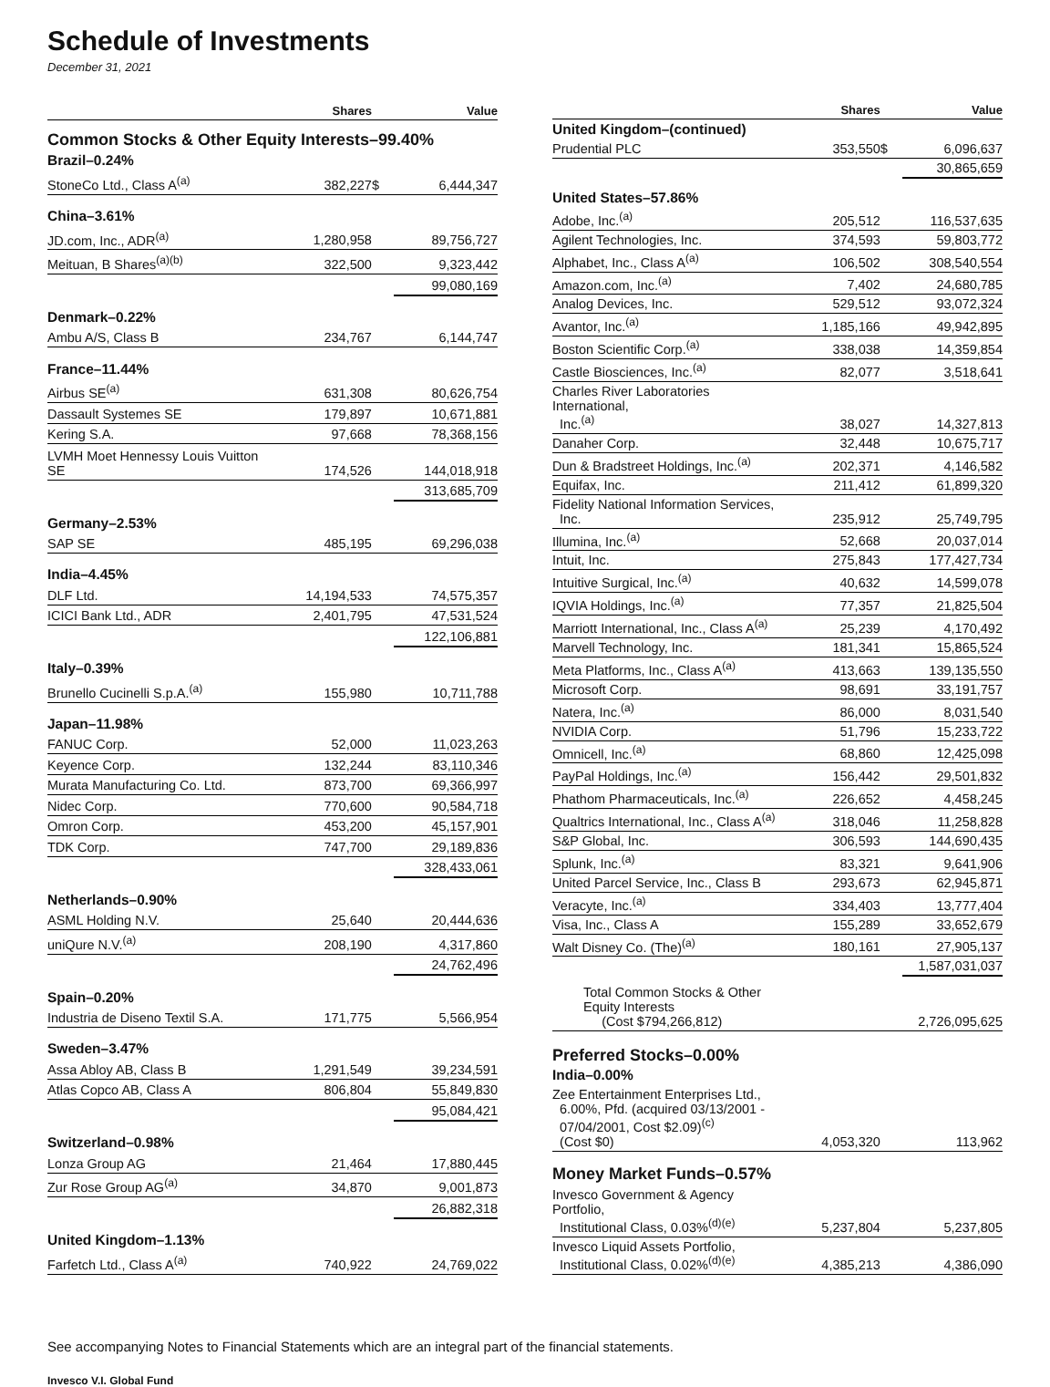Schedule of Investments
December 31, 2021
| | Shares | Value | |
| --- | --- | --- | --- |
| Common Stocks & Other Equity Interests–99.40% | | | |
| Brazil–0.24% | | | |
| StoneCo Ltd., Class A<sup>(a)</sup> | 382,227 | $ | 6,444,347 |
| China–3.61% | | | |
| JD.com, Inc., ADR<sup>(a)</sup> | 1,280,958 | | 89,756,727 |
| Meituan, B Shares<sup>(a)(b)</sup> | 322,500 | | 9,323,442 |
| | | | 99,080,169 |
| Denmark–0.22% | | | |
| Ambu A/S, Class B | 234,767 | | 6,144,747 |
| France–11.44% | | | |
| Airbus SE<sup>(a)</sup> | 631,308 | | 80,626,754 |
| Dassault Systemes SE | 179,897 | | 10,671,881 |
| Kering S.A. | 97,668 | | 78,368,156 |
| LVMH Moet Hennessy Louis Vuitton SE | 174,526 | | 144,018,918 |
| | | | 313,685,709 |
| Germany–2.53% | | | |
| SAP SE | 485,195 | | 69,296,038 |
| India–4.45% | | | |
| DLF Ltd. | 14,194,533 | | 74,575,357 |
| ICICI Bank Ltd., ADR | 2,401,795 | | 47,531,524 |
| | | | 122,106,881 |
| Italy–0.39% | | | |
| Brunello Cucinelli S.p.A.<sup>(a)</sup> | 155,980 | | 10,711,788 |
| Japan–11.98% | | | |
| FANUC Corp. | 52,000 | | 11,023,263 |
| Keyence Corp. | 132,244 | | 83,110,346 |
| Murata Manufacturing Co. Ltd. | 873,700 | | 69,366,997 |
| Nidec Corp. | 770,600 | | 90,584,718 |
| Omron Corp. | 453,200 | | 45,157,901 |
| TDK Corp. | 747,700 | | 29,189,836 |
| | | | 328,433,061 |
| Netherlands–0.90% | | | |
| ASML Holding N.V. | 25,640 | | 20,444,636 |
| uniQure N.V.<sup>(a)</sup> | 208,190 | | 4,317,860 |
| | | | 24,762,496 |
| Spain–0.20% | | | |
| Industria de Diseno Textil S.A. | 171,775 | | 5,566,954 |
| Sweden–3.47% | | | |
| Assa Abloy AB, Class B | 1,291,549 | | 39,234,591 |
| Atlas Copco AB, Class A | 806,804 | | 55,849,830 |
| | | | 95,084,421 |
| Switzerland–0.98% | | | |
| Lonza Group AG | 21,464 | | 17,880,445 |
| Zur Rose Group AG<sup>(a)</sup> | 34,870 | | 9,001,873 |
| | | | 26,882,318 |
| United Kingdom–1.13% | | | |
| Farfetch Ltd., Class A<sup>(a)</sup> | 740,922 | | 24,769,022 |
| | Shares | Value | |
| --- | --- | --- | --- |
| United Kingdom–(continued) | | | |
| Prudential PLC | 353,550 | $ | 6,096,637 |
| | | | 30,865,659 |
| United States–57.86% | | | |
| Adobe, Inc.<sup>(a)</sup> | 205,512 | | 116,537,635 |
| Agilent Technologies, Inc. | 374,593 | | 59,803,772 |
| Alphabet, Inc., Class A<sup>(a)</sup> | 106,502 | | 308,540,554 |
| Amazon.com, Inc.<sup>(a)</sup> | 7,402 | | 24,680,785 |
| Analog Devices, Inc. | 529,512 | | 93,072,324 |
| Avantor, Inc.<sup>(a)</sup> | 1,185,166 | | 49,942,895 |
| Boston Scientific Corp.<sup>(a)</sup> | 338,038 | | 14,359,854 |
| Castle Biosciences, Inc.<sup>(a)</sup> | 82,077 | | 3,518,641 |
| Charles River Laboratories International, Inc.<sup>(a)</sup> | 38,027 | | 14,327,813 |
| Danaher Corp. | 32,448 | | 10,675,717 |
| Dun & Bradstreet Holdings, Inc.<sup>(a)</sup> | 202,371 | | 4,146,582 |
| Equifax, Inc. | 211,412 | | 61,899,320 |
| Fidelity National Information Services, Inc. | 235,912 | | 25,749,795 |
| Illumina, Inc.<sup>(a)</sup> | 52,668 | | 20,037,014 |
| Intuit, Inc. | 275,843 | | 177,427,734 |
| Intuitive Surgical, Inc.<sup>(a)</sup> | 40,632 | | 14,599,078 |
| IQVIA Holdings, Inc.<sup>(a)</sup> | 77,357 | | 21,825,504 |
| Marriott International, Inc., Class A<sup>(a)</sup> | 25,239 | | 4,170,492 |
| Marvell Technology, Inc. | 181,341 | | 15,865,524 |
| Meta Platforms, Inc., Class A<sup>(a)</sup> | 413,663 | | 139,135,550 |
| Microsoft Corp. | 98,691 | | 33,191,757 |
| Natera, Inc.<sup>(a)</sup> | 86,000 | | 8,031,540 |
| NVIDIA Corp. | 51,796 | | 15,233,722 |
| Omnicell, Inc.<sup>(a)</sup> | 68,860 | | 12,425,098 |
| PayPal Holdings, Inc.<sup>(a)</sup> | 156,442 | | 29,501,832 |
| Phathom Pharmaceuticals, Inc.<sup>(a)</sup> | 226,652 | | 4,458,245 |
| Qualtrics International, Inc., Class A<sup>(a)</sup> | 318,046 | | 11,258,828 |
| S&P Global, Inc. | 306,593 | | 144,690,435 |
| Splunk, Inc.<sup>(a)</sup> | 83,321 | | 9,641,906 |
| United Parcel Service, Inc., Class B | 293,673 | | 62,945,871 |
| Veracyte, Inc.<sup>(a)</sup> | 334,403 | | 13,777,404 |
| Visa, Inc., Class A | 155,289 | | 33,652,679 |
| Walt Disney Co. (The)<sup>(a)</sup> | 180,161 | | 27,905,137 |
| | | | 1,587,031,037 |
| Total Common Stocks & Other Equity Interests (Cost $794,266,812) | | | 2,726,095,625 |
| Preferred Stocks–0.00% | | | |
| India–0.00% | | | |
| Zee Entertainment Enterprises Ltd., 6.00%, Pfd. (acquired 03/13/2001 - 07/04/2001, Cost $2.09)<sup>(c)</sup> (Cost $0) | 4,053,320 | | 113,962 |
| Money Market Funds–0.57% | | | |
| Invesco Government & Agency Portfolio, Institutional Class, 0.03%<sup>(d)(e)</sup> | 5,237,804 | | 5,237,805 |
| Invesco Liquid Assets Portfolio, Institutional Class, 0.02%<sup>(d)(e)</sup> | 4,385,213 | | 4,386,090 |
See accompanying Notes to Financial Statements which are an integral part of the financial statements.
Invesco V.I. Global Fund